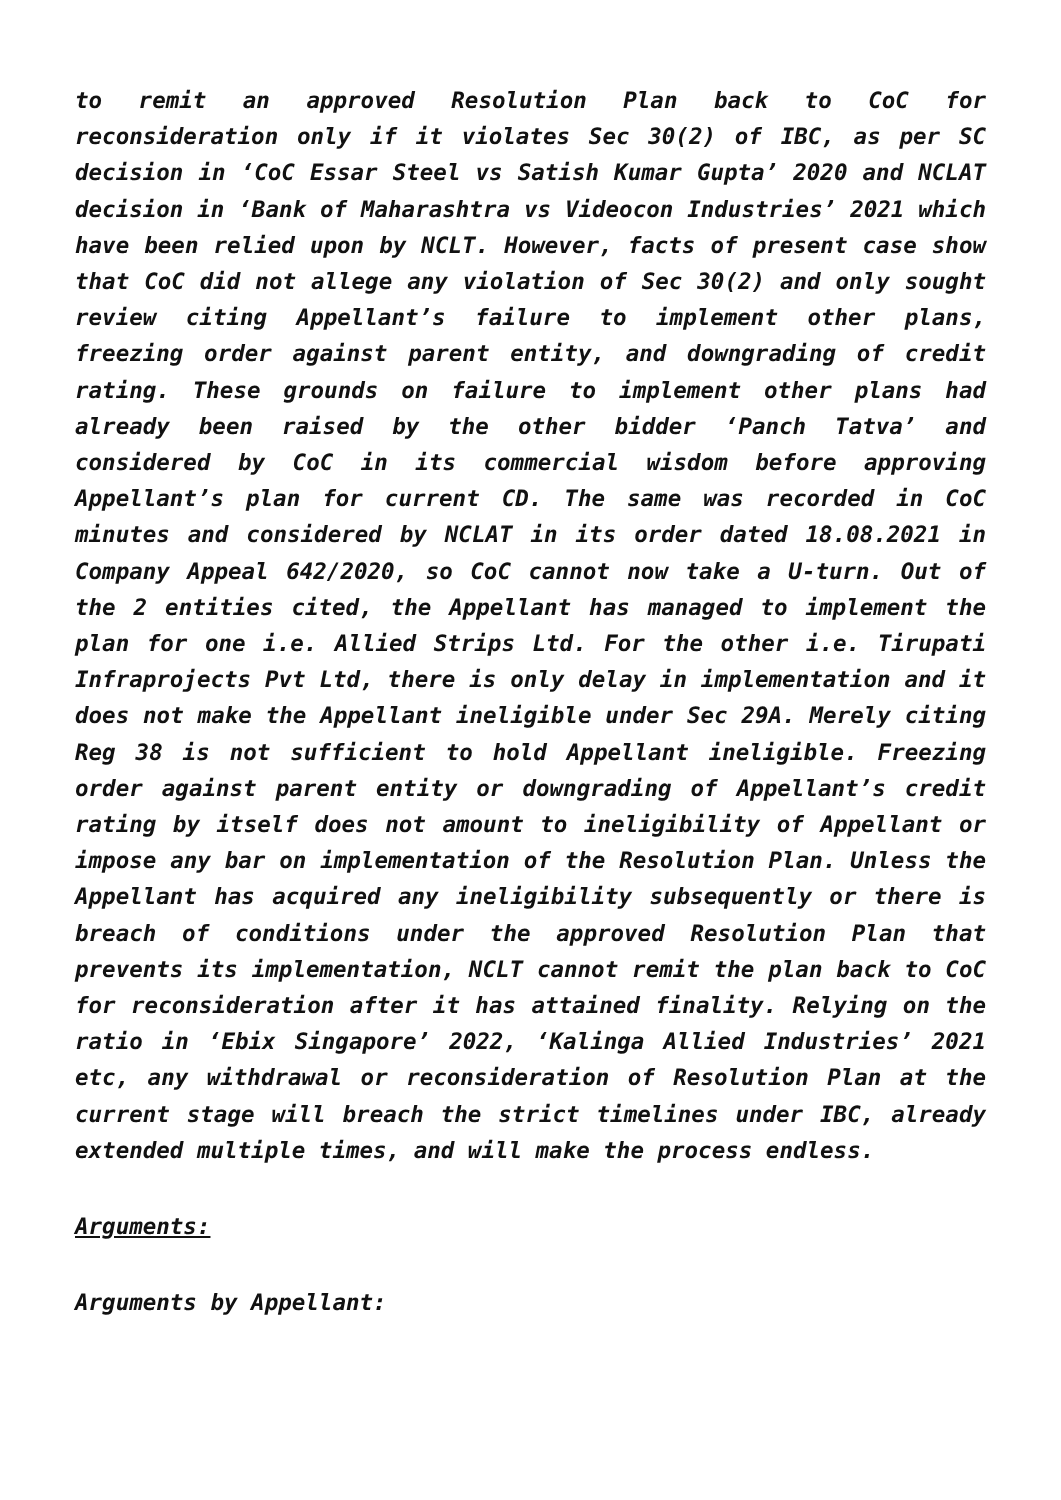to remit an approved Resolution Plan back to CoC for reconsideration only if it violates Sec 30(2) of IBC, as per SC decision in ‘CoC Essar Steel vs Satish Kumar Gupta’ 2020 and NCLAT decision in ‘Bank of Maharashtra vs Videocon Industries’ 2021 which have been relied upon by NCLT. However, facts of present case show that CoC did not allege any violation of Sec 30(2) and only sought review citing Appellant’s failure to implement other plans, freezing order against parent entity, and downgrading of credit rating. These grounds on failure to implement other plans had already been raised by the other bidder ‘Panch Tatva’ and considered by CoC in its commercial wisdom before approving Appellant’s plan for current CD. The same was recorded in CoC minutes and considered by NCLAT in its order dated 18.08.2021 in Company Appeal 642/2020, so CoC cannot now take a U-turn. Out of the 2 entities cited, the Appellant has managed to implement the plan for one i.e. Allied Strips Ltd. For the other i.e. Tirupati Infraprojects Pvt Ltd, there is only delay in implementation and it does not make the Appellant ineligible under Sec 29A. Merely citing Reg 38 is not sufficient to hold Appellant ineligible. Freezing order against parent entity or downgrading of Appellant’s credit rating by itself does not amount to ineligibility of Appellant or impose any bar on implementation of the Resolution Plan. Unless the Appellant has acquired any ineligibility subsequently or there is breach of conditions under the approved Resolution Plan that prevents its implementation, NCLT cannot remit the plan back to CoC for reconsideration after it has attained finality. Relying on the ratio in ‘Ebix Singapore’ 2022, ‘Kalinga Allied Industries’ 2021 etc, any withdrawal or reconsideration of Resolution Plan at the current stage will breach the strict timelines under IBC, already extended multiple times, and will make the process endless.
Arguments:
Arguments by Appellant: